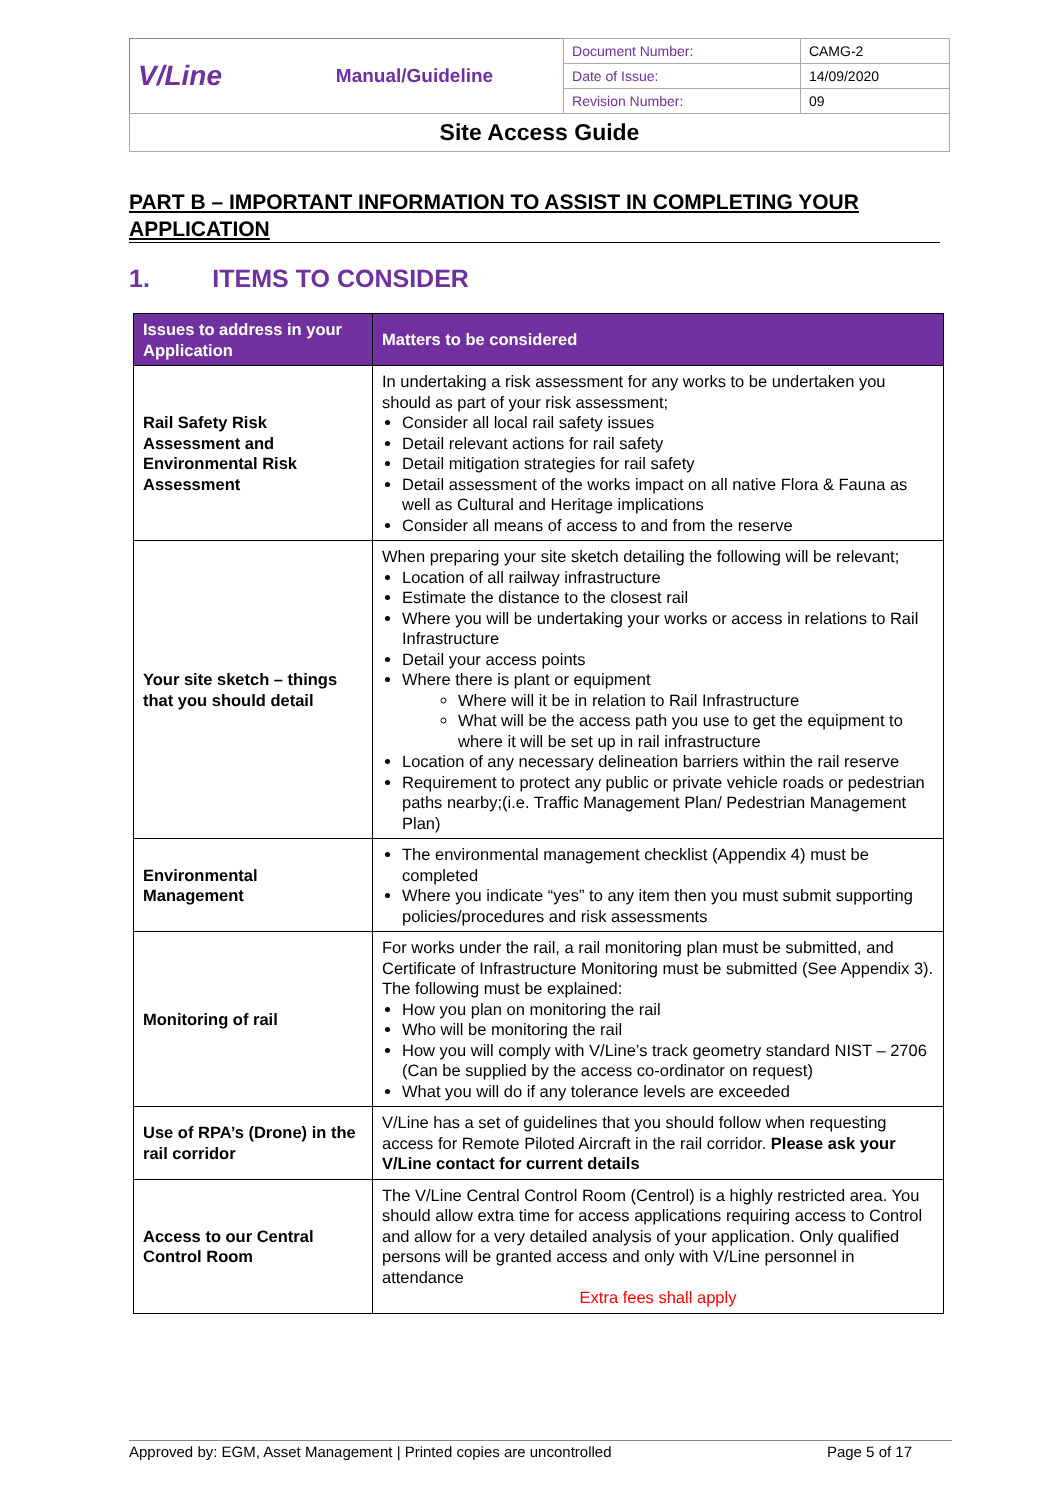| V/Line | Manual/Guideline | Document Number: | CAMG-2 |
| | | Date of Issue: | 14/09/2020 |
| | | Revision Number: | 09 |
| Site Access Guide | | | |
PART B – IMPORTANT INFORMATION TO ASSIST IN COMPLETING YOUR APPLICATION
1. ITEMS TO CONSIDER
| Issues to address in your Application | Matters to be considered |
| --- | --- |
| Rail Safety Risk Assessment and Environmental Risk Assessment | In undertaking a risk assessment for any works to be undertaken you should as part of your risk assessment; Consider all local rail safety issues Detail relevant actions for rail safety Detail mitigation strategies for rail safety Detail assessment of the works impact on all native Flora & Fauna as well as Cultural and Heritage implications Consider all means of access to and from the reserve |
| Your site sketch – things that you should detail | When preparing your site sketch detailing the following will be relevant; Location of all railway infrastructure Estimate the distance to the closest rail Where you will be undertaking your works or access in relations to Rail Infrastructure Detail your access points Where there is plant or equipment Where will it be in relation to Rail Infrastructure What will be the access path you use to get the equipment to where it will be set up in rail infrastructure Location of any necessary delineation barriers within the rail reserve Requirement to protect any public or private vehicle roads or pedestrian paths nearby;(i.e. Traffic Management Plan/ Pedestrian Management Plan) |
| Environmental Management | The environmental management checklist (Appendix 4) must be completed Where you indicate “yes” to any item then you must submit supporting policies/procedures and risk assessments |
| Monitoring of rail | For works under the rail, a rail monitoring plan must be submitted, and Certificate of Infrastructure Monitoring must be submitted (See Appendix 3). The following must be explained: How you plan on monitoring the rail Who will be monitoring the rail How you will comply with V/Line’s track geometry standard NIST – 2706 (Can be supplied by the access co-ordinator on request) What you will do if any tolerance levels are exceeded |
| Use of RPA’s (Drone) in the rail corridor | V/Line has a set of guidelines that you should follow when requesting access for Remote Piloted Aircraft in the rail corridor. Please ask your V/Line contact for current details |
| Access to our Central Control Room | The V/Line Central Control Room (Centrol) is a highly restricted area. You should allow extra time for access applications requiring access to Control and allow for a very detailed analysis of your application. Only qualified persons will be granted access and only with V/Line personnel in attendance Extra fees shall apply |
Approved by: EGM, Asset Management | Printed copies are uncontrolled Page 5 of 17